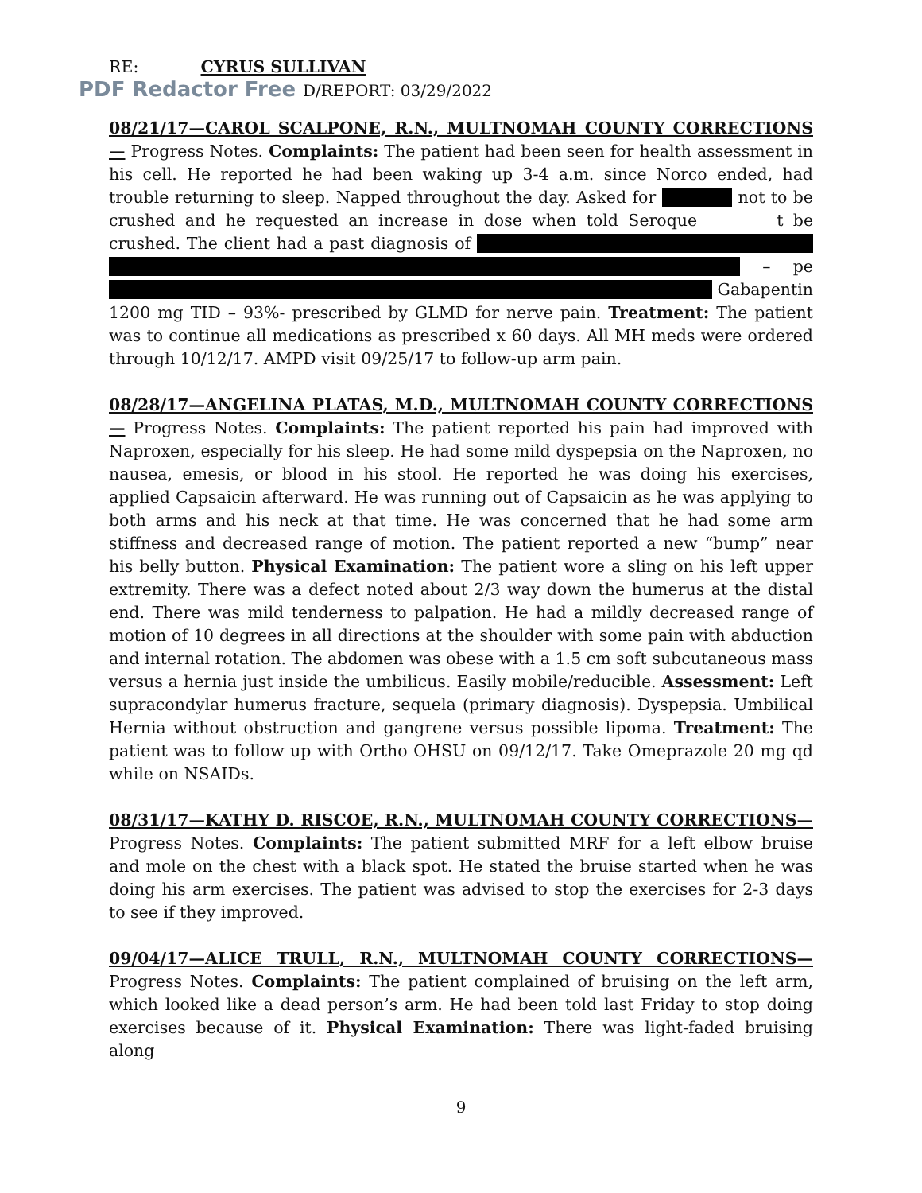RE: CYRUS SULLIVAN
PDF Redactor Free D/REPORT: 03/29/2022
08/21/17—CAROL SCALPONE, R.N., MULTNOMAH COUNTY CORRECTIONS— Progress Notes. Complaints: The patient had been seen for health assessment in his cell. He reported he had been waking up 3-4 a.m. since Norco ended, had trouble returning to sleep. Napped throughout the day. Asked for not to be crushed and he requested an increase in dose when told Seroque t be crushed. The client had a past diagnosis of – pe Gabapentin 1200 mg TID – 93%- prescribed by GLMD for nerve pain. Treatment: The patient was to continue all medications as prescribed x 60 days. All MH meds were ordered through 10/12/17. AMPD visit 09/25/17 to follow-up arm pain.
08/28/17—ANGELINA PLATAS, M.D., MULTNOMAH COUNTY CORRECTIONS— Progress Notes. Complaints: The patient reported his pain had improved with Naproxen, especially for his sleep. He had some mild dyspepsia on the Naproxen, no nausea, emesis, or blood in his stool. He reported he was doing his exercises, applied Capsaicin afterward. He was running out of Capsaicin as he was applying to both arms and his neck at that time. He was concerned that he had some arm stiffness and decreased range of motion. The patient reported a new “bump” near his belly button. Physical Examination: The patient wore a sling on his left upper extremity. There was a defect noted about 2/3 way down the humerus at the distal end. There was mild tenderness to palpation. He had a mildly decreased range of motion of 10 degrees in all directions at the shoulder with some pain with abduction and internal rotation. The abdomen was obese with a 1.5 cm soft subcutaneous mass versus a hernia just inside the umbilicus. Easily mobile/reducible. Assessment: Left supracondylar humerus fracture, sequela (primary diagnosis). Dyspepsia. Umbilical Hernia without obstruction and gangrene versus possible lipoma. Treatment: The patient was to follow up with Ortho OHSU on 09/12/17. Take Omeprazole 20 mg qd while on NSAIDs.
08/31/17—KATHY D. RISCOE, R.N., MULTNOMAH COUNTY CORRECTIONS— Progress Notes. Complaints: The patient submitted MRF for a left elbow bruise and mole on the chest with a black spot. He stated the bruise started when he was doing his arm exercises. The patient was advised to stop the exercises for 2-3 days to see if they improved.
09/04/17—ALICE TRULL, R.N., MULTNOMAH COUNTY CORRECTIONS— Progress Notes. Complaints: The patient complained of bruising on the left arm, which looked like a dead person’s arm. He had been told last Friday to stop doing exercises because of it. Physical Examination: There was light-faded bruising along
9